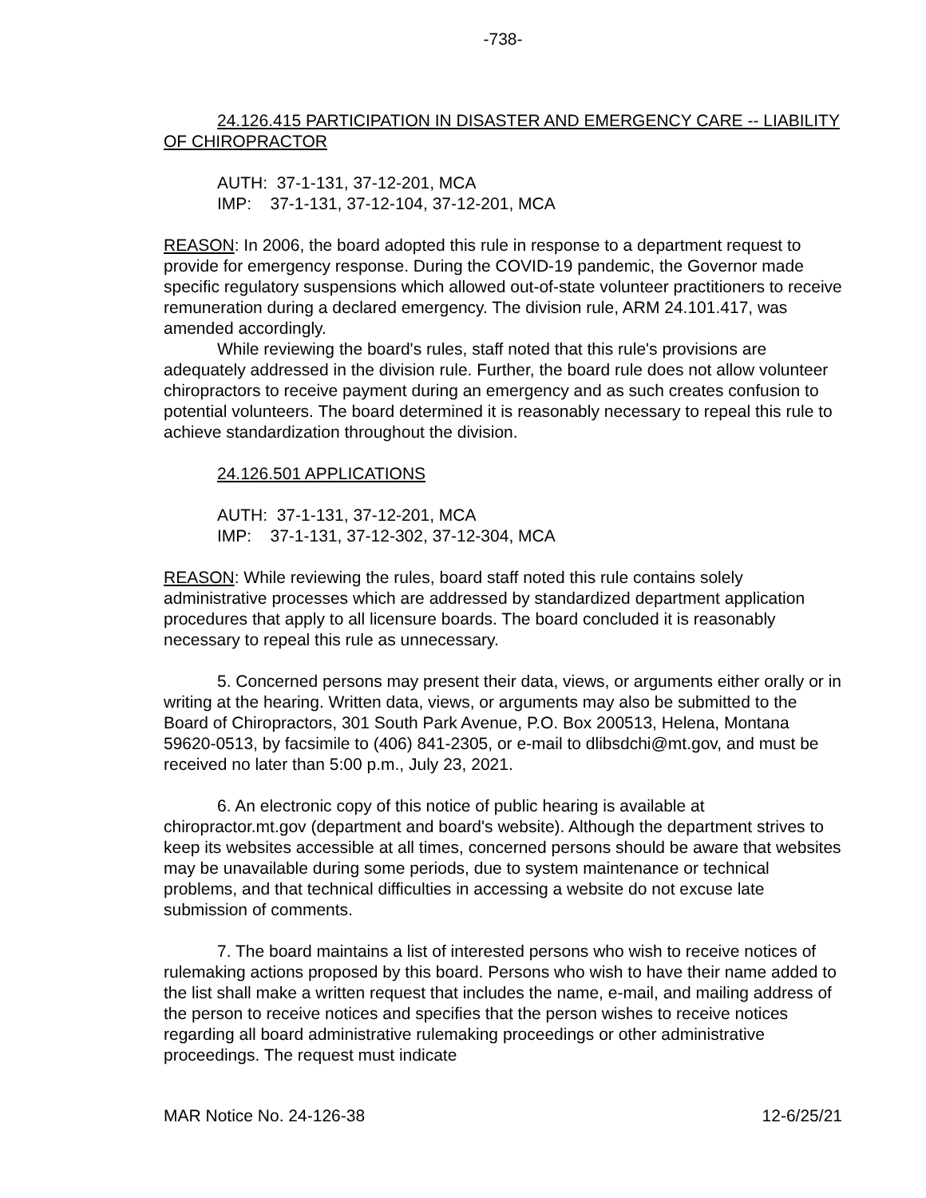-738-
24.126.415 PARTICIPATION IN DISASTER AND EMERGENCY CARE -- LIABILITY OF CHIROPRACTOR
AUTH: 37-1-131, 37-12-201, MCA
IMP: 37-1-131, 37-12-104, 37-12-201, MCA
REASON: In 2006, the board adopted this rule in response to a department request to provide for emergency response. During the COVID-19 pandemic, the Governor made specific regulatory suspensions which allowed out-of-state volunteer practitioners to receive remuneration during a declared emergency. The division rule, ARM 24.101.417, was amended accordingly.
While reviewing the board's rules, staff noted that this rule's provisions are adequately addressed in the division rule. Further, the board rule does not allow volunteer chiropractors to receive payment during an emergency and as such creates confusion to potential volunteers. The board determined it is reasonably necessary to repeal this rule to achieve standardization throughout the division.
24.126.501 APPLICATIONS
AUTH: 37-1-131, 37-12-201, MCA
IMP: 37-1-131, 37-12-302, 37-12-304, MCA
REASON: While reviewing the rules, board staff noted this rule contains solely administrative processes which are addressed by standardized department application procedures that apply to all licensure boards. The board concluded it is reasonably necessary to repeal this rule as unnecessary.
5. Concerned persons may present their data, views, or arguments either orally or in writing at the hearing. Written data, views, or arguments may also be submitted to the Board of Chiropractors, 301 South Park Avenue, P.O. Box 200513, Helena, Montana 59620-0513, by facsimile to (406) 841-2305, or e-mail to dlibsdchi@mt.gov, and must be received no later than 5:00 p.m., July 23, 2021.
6. An electronic copy of this notice of public hearing is available at chiropractor.mt.gov (department and board's website). Although the department strives to keep its websites accessible at all times, concerned persons should be aware that websites may be unavailable during some periods, due to system maintenance or technical problems, and that technical difficulties in accessing a website do not excuse late submission of comments.
7. The board maintains a list of interested persons who wish to receive notices of rulemaking actions proposed by this board. Persons who wish to have their name added to the list shall make a written request that includes the name, e-mail, and mailing address of the person to receive notices and specifies that the person wishes to receive notices regarding all board administrative rulemaking proceedings or other administrative proceedings. The request must indicate
MAR Notice No. 24-126-38 12-6/25/21